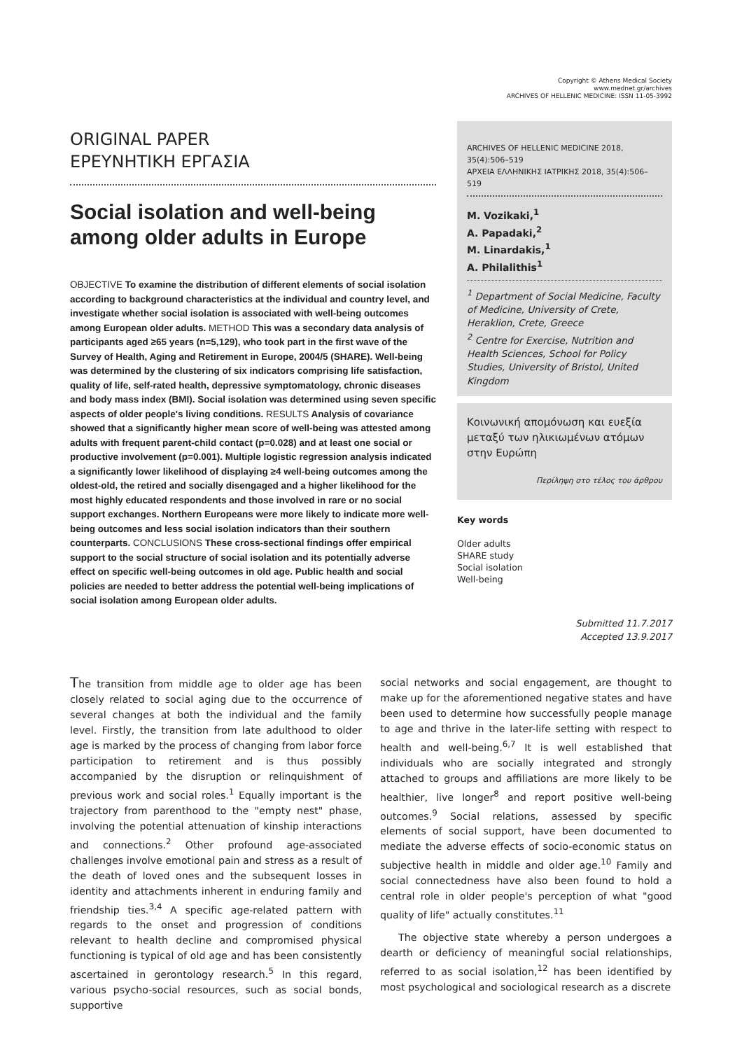Copyright © Athens Medical Society
www.mednet.gr/archives
ARCHIVES OF HELLENIC MEDICINE: ISSN 11-05-3992
ORIGINAL PAPER
ΕΡΕΥΝΗΤΙΚΗ ΕΡΓΑΣΙΑ
Social isolation and well-being
among older adults in Europe
OBJECTIVE To examine the distribution of different elements of social isolation according to background characteristics at the individual and country level, and investigate whether social isolation is associated with well-being outcomes among European older adults. METHOD This was a secondary data analysis of participants aged ≥65 years (n=5,129), who took part in the first wave of the Survey of Health, Aging and Retirement in Europe, 2004/5 (SHARE). Well-being was determined by the clustering of six indicators comprising life satisfaction, quality of life, self-rated health, depressive symptomatology, chronic diseases and body mass index (BMI). Social isolation was determined using seven specific aspects of older people's living conditions. RESULTS Analysis of covariance showed that a significantly higher mean score of well-being was attested among adults with frequent parent-child contact (p=0.028) and at least one social or productive involvement (p=0.001). Multiple logistic regression analysis indicated a significantly lower likelihood of displaying ≥4 well-being outcomes among the oldest-old, the retired and socially disengaged and a higher likelihood for the most highly educated respondents and those involved in rare or no social support exchanges. Northern Europeans were more likely to indicate more well-being outcomes and less social isolation indicators than their southern counterparts. CONCLUSIONS These cross-sectional findings offer empirical support to the social structure of social isolation and its potentially adverse effect on specific well-being outcomes in old age. Public health and social policies are needed to better address the potential well-being implications of social isolation among European older adults.
ARCHIVES OF HELLENIC MEDICINE 2018, 35(4):506–519
ΑΡΧΕΙΑ ΕΛΛΗΝΙΚΗΣ ΙΑΤΡΙΚΗΣ 2018, 35(4):506–519
M. Vozikaki,<sup>1</sup>
A. Papadaki,<sup>2</sup>
M. Linardakis,<sup>1</sup>
A. Philalithis<sup>1</sup>
<sup>1</sup> Department of Social Medicine, Faculty of Medicine, University of Crete, Heraklion, Crete, Greece
<sup>2</sup> Centre for Exercise, Nutrition and Health Sciences, School for Policy Studies, University of Bristol, United Kingdom
Κοινωνική απομόνωση και ευεξία μεταξύ των ηλικιωμένων ατόμων στην Ευρώπη
Περίληψη στο τέλος του άρθρου
Key words
Older adults
SHARE study
Social isolation
Well-being
Submitted 11.7.2017
Accepted 13.9.2017
The transition from middle age to older age has been closely related to social aging due to the occurrence of several changes at both the individual and the family level. Firstly, the transition from late adulthood to older age is marked by the process of changing from labor force participation to retirement and is thus possibly accompanied by the disruption or relinquishment of previous work and social roles.<sup>1</sup> Equally important is the trajectory from parenthood to the "empty nest" phase, involving the potential attenuation of kinship interactions and connections.<sup>2</sup> Other profound age-associated challenges involve emotional pain and stress as a result of the death of loved ones and the subsequent losses in identity and attachments inherent in enduring family and friendship ties.<sup>3,4</sup> A specific age-related pattern with regards to the onset and progression of conditions relevant to health decline and compromised physical functioning is typical of old age and has been consistently ascertained in gerontology research.<sup>5</sup> In this regard, various psycho-social resources, such as social bonds, supportive
social networks and social engagement, are thought to make up for the aforementioned negative states and have been used to determine how successfully people manage to age and thrive in the later-life setting with respect to health and well-being.<sup>6,7</sup> It is well established that individuals who are socially integrated and strongly attached to groups and affiliations are more likely to be healthier, live longer<sup>8</sup> and report positive well-being outcomes.<sup>9</sup> Social relations, assessed by specific elements of social support, have been documented to mediate the adverse effects of socio-economic status on subjective health in middle and older age.<sup>10</sup> Family and social connectedness have also been found to hold a central role in older people's perception of what "good quality of life" actually constitutes.<sup>11</sup>
The objective state whereby a person undergoes a dearth or deficiency of meaningful social relationships, referred to as social isolation,<sup>12</sup> has been identified by most psychological and sociological research as a discrete